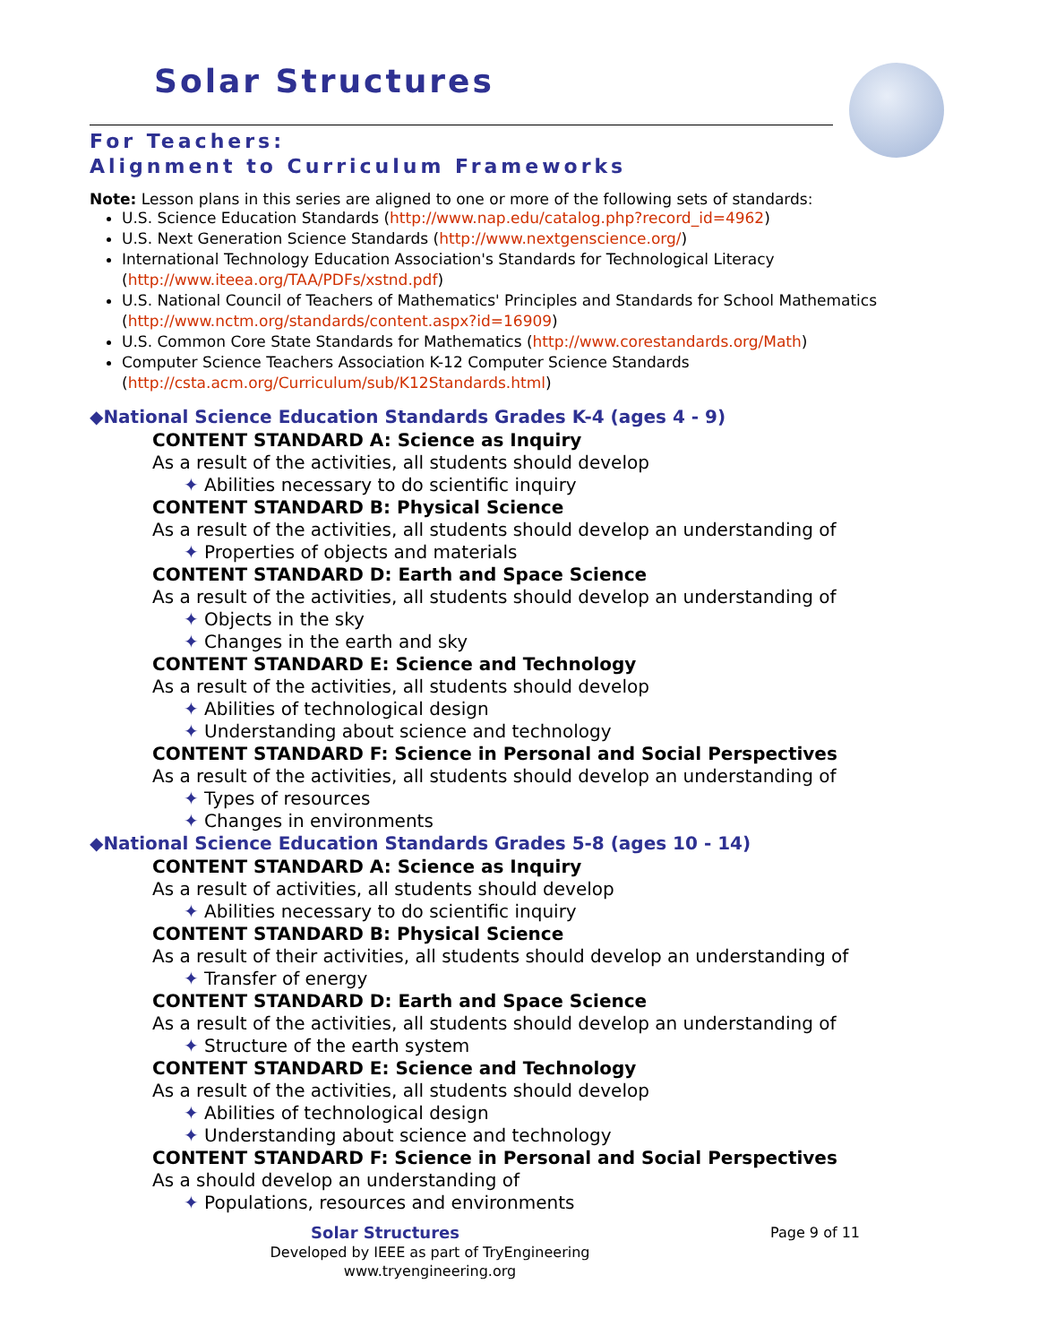Solar Structures
For Teachers:
Alignment to Curriculum Frameworks
Note: Lesson plans in this series are aligned to one or more of the following sets of standards:
U.S. Science Education Standards (http://www.nap.edu/catalog.php?record_id=4962)
U.S. Next Generation Science Standards (http://www.nextgenscience.org/)
International Technology Education Association's Standards for Technological Literacy (http://www.iteea.org/TAA/PDFs/xstnd.pdf)
U.S. National Council of Teachers of Mathematics' Principles and Standards for School Mathematics (http://www.nctm.org/standards/content.aspx?id=16909)
U.S. Common Core State Standards for Mathematics (http://www.corestandards.org/Math)
Computer Science Teachers Association K-12 Computer Science Standards (http://csta.acm.org/Curriculum/sub/K12Standards.html)
◆National Science Education Standards Grades K-4 (ages 4 - 9)
CONTENT STANDARD A: Science as Inquiry
As a result of the activities, all students should develop
✦ Abilities necessary to do scientific inquiry
CONTENT STANDARD B: Physical Science
As a result of the activities, all students should develop an understanding of
✦ Properties of objects and materials
CONTENT STANDARD D: Earth and Space Science
As a result of the activities, all students should develop an understanding of
✦ Objects in the sky
✦ Changes in the earth and sky
CONTENT STANDARD E: Science and Technology
As a result of the activities, all students should develop
✦ Abilities of technological design
✦ Understanding about science and technology
CONTENT STANDARD F: Science in Personal and Social Perspectives
As a result of the activities, all students should develop an understanding of
✦ Types of resources
✦ Changes in environments
◆National Science Education Standards Grades 5-8 (ages 10 - 14)
CONTENT STANDARD A: Science as Inquiry
As a result of activities, all students should develop
✦ Abilities necessary to do scientific inquiry
CONTENT STANDARD B: Physical Science
As a result of their activities, all students should develop an understanding of
✦ Transfer of energy
CONTENT STANDARD D: Earth and Space Science
As a result of the activities, all students should develop an understanding of
✦ Structure of the earth system
CONTENT STANDARD E: Science and Technology
As a result of the activities, all students should develop
✦ Abilities of technological design
✦ Understanding about science and technology
CONTENT STANDARD F: Science in Personal and Social Perspectives
As a should develop an understanding of
✦ Populations, resources and environments
Page 9 of 11 Solar Structures
Developed by IEEE as part of TryEngineering
www.tryengineering.org